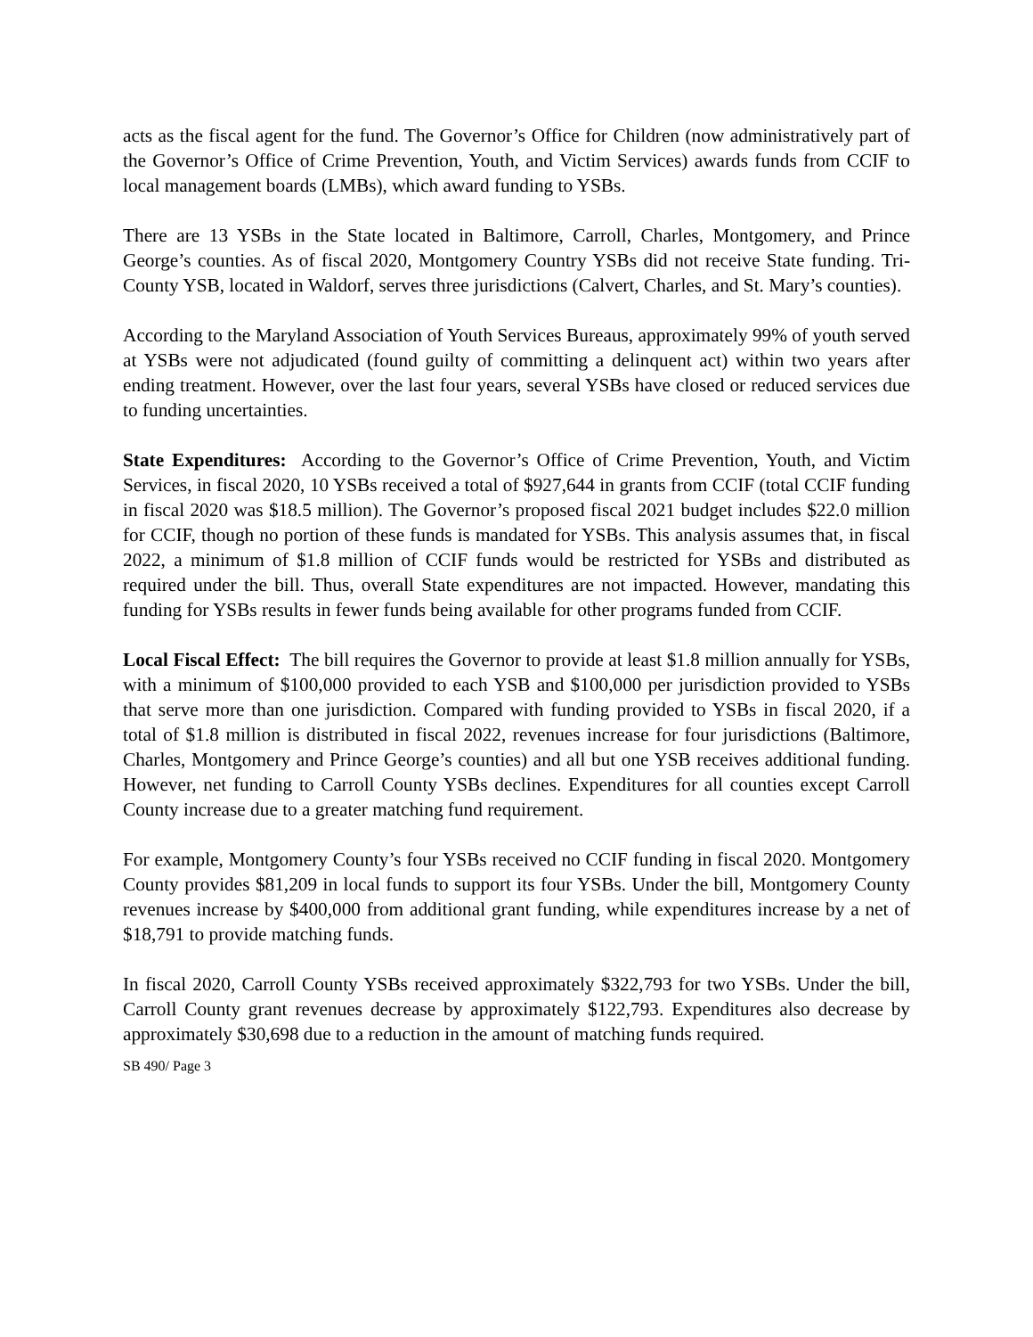acts as the fiscal agent for the fund. The Governor’s Office for Children (now administratively part of the Governor’s Office of Crime Prevention, Youth, and Victim Services) awards funds from CCIF to local management boards (LMBs), which award funding to YSBs.
There are 13 YSBs in the State located in Baltimore, Carroll, Charles, Montgomery, and Prince George’s counties. As of fiscal 2020, Montgomery Country YSBs did not receive State funding. Tri-County YSB, located in Waldorf, serves three jurisdictions (Calvert, Charles, and St. Mary’s counties).
According to the Maryland Association of Youth Services Bureaus, approximately 99% of youth served at YSBs were not adjudicated (found guilty of committing a delinquent act) within two years after ending treatment. However, over the last four years, several YSBs have closed or reduced services due to funding uncertainties.
State Expenditures: According to the Governor’s Office of Crime Prevention, Youth, and Victim Services, in fiscal 2020, 10 YSBs received a total of $927,644 in grants from CCIF (total CCIF funding in fiscal 2020 was $18.5 million). The Governor’s proposed fiscal 2021 budget includes $22.0 million for CCIF, though no portion of these funds is mandated for YSBs. This analysis assumes that, in fiscal 2022, a minimum of $1.8 million of CCIF funds would be restricted for YSBs and distributed as required under the bill. Thus, overall State expenditures are not impacted. However, mandating this funding for YSBs results in fewer funds being available for other programs funded from CCIF.
Local Fiscal Effect: The bill requires the Governor to provide at least $1.8 million annually for YSBs, with a minimum of $100,000 provided to each YSB and $100,000 per jurisdiction provided to YSBs that serve more than one jurisdiction. Compared with funding provided to YSBs in fiscal 2020, if a total of $1.8 million is distributed in fiscal 2022, revenues increase for four jurisdictions (Baltimore, Charles, Montgomery and Prince George’s counties) and all but one YSB receives additional funding. However, net funding to Carroll County YSBs declines. Expenditures for all counties except Carroll County increase due to a greater matching fund requirement.
For example, Montgomery County’s four YSBs received no CCIF funding in fiscal 2020. Montgomery County provides $81,209 in local funds to support its four YSBs. Under the bill, Montgomery County revenues increase by $400,000 from additional grant funding, while expenditures increase by a net of $18,791 to provide matching funds.
In fiscal 2020, Carroll County YSBs received approximately $322,793 for two YSBs. Under the bill, Carroll County grant revenues decrease by approximately $122,793. Expenditures also decrease by approximately $30,698 due to a reduction in the amount of matching funds required.
SB 490/ Page 3